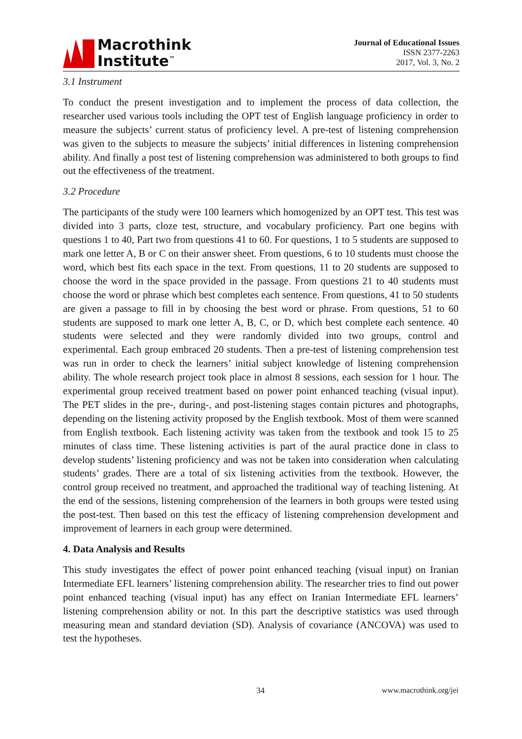Macrothink
Institute<sup>™</sup>
Journal of Educational Issues
ISSN 2377-2263
2017, Vol. 3, No. 2
3.1 Instrument
To conduct the present investigation and to implement the process of data collection, the researcher used various tools including the OPT test of English language proficiency in order to measure the subjects’ current status of proficiency level. A pre-test of listening comprehension was given to the subjects to measure the subjects’ initial differences in listening comprehension ability. And finally a post test of listening comprehension was administered to both groups to find out the effectiveness of the treatment.
3.2 Procedure
The participants of the study were 100 learners which homogenized by an OPT test. This test was divided into 3 parts, cloze test, structure, and vocabulary proficiency. Part one begins with questions 1 to 40, Part two from questions 41 to 60. For questions, 1 to 5 students are supposed to mark one letter A, B or C on their answer sheet. From questions, 6 to 10 students must choose the word, which best fits each space in the text. From questions, 11 to 20 students are supposed to choose the word in the space provided in the passage. From questions 21 to 40 students must choose the word or phrase which best completes each sentence. From questions, 41 to 50 students are given a passage to fill in by choosing the best word or phrase. From questions, 51 to 60 students are supposed to mark one letter A, B, C, or D, which best complete each sentence. 40 students were selected and they were randomly divided into two groups, control and experimental. Each group embraced 20 students. Then a pre-test of listening comprehension test was run in order to check the learners’ initial subject knowledge of listening comprehension ability. The whole research project took place in almost 8 sessions, each session for 1 hour. The experimental group received treatment based on power point enhanced teaching (visual input). The PET slides in the pre-, during-, and post-listening stages contain pictures and photographs, depending on the listening activity proposed by the English textbook. Most of them were scanned from English textbook. Each listening activity was taken from the textbook and took 15 to 25 minutes of class time. These listening activities is part of the aural practice done in class to develop students’ listening proficiency and was not be taken into consideration when calculating students’ grades. There are a total of six listening activities from the textbook. However, the control group received no treatment, and approached the traditional way of teaching listening. At the end of the sessions, listening comprehension of the learners in both groups were tested using the post-test. Then based on this test the efficacy of listening comprehension development and improvement of learners in each group were determined.
4. Data Analysis and Results
This study investigates the effect of power point enhanced teaching (visual input) on Iranian Intermediate EFL learners’ listening comprehension ability. The researcher tries to find out power point enhanced teaching (visual input) has any effect on Iranian Intermediate EFL learners’ listening comprehension ability or not. In this part the descriptive statistics was used through measuring mean and standard deviation (SD). Analysis of covariance (ANCOVA) was used to test the hypotheses.
34 www.macrothink.org/jei